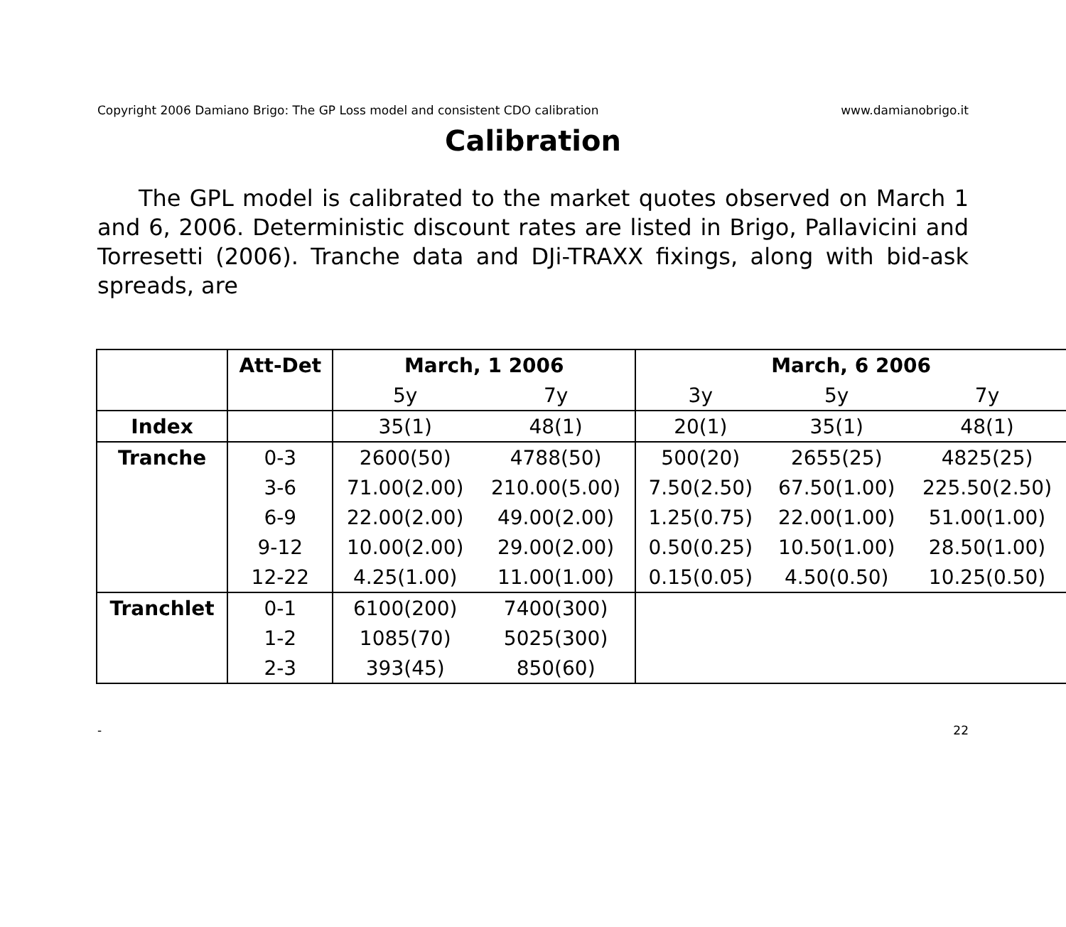Copyright 2006 Damiano Brigo: The GP Loss model and consistent CDO calibration www.damianobrigo.it
Calibration
The GPL model is calibrated to the market quotes observed on March 1 and 6, 2006. Deterministic discount rates are listed in Brigo, Pallavicini and Torresetti (2006). Tranche data and DJi-TRAXX fixings, along with bid-ask spreads, are
| | Att-Det | March, 1 2006 | | March, 6 2006 | | |
| --- | --- | --- | --- | --- | --- | --- |
| | | 5y | 7y | 3y | 5y | 7y |
| Index | | 35(1) | 48(1) | 20(1) | 35(1) | 48(1) |
| Tranche | 0-3 | 2600(50) | 4788(50) | 500(20) | 2655(25) | 4825(25) |
| | 3-6 | 71.00(2.00) | 210.00(5.00) | 7.50(2.50) | 67.50(1.00) | 225.50(2.50) |
| | 6-9 | 22.00(2.00) | 49.00(2.00) | 1.25(0.75) | 22.00(1.00) | 51.00(1.00) |
| | 9-12 | 10.00(2.00) | 29.00(2.00) | 0.50(0.25) | 10.50(1.00) | 28.50(1.00) |
| | 12-22 | 4.25(1.00) | 11.00(1.00) | 0.15(0.05) | 4.50(0.50) | 10.25(0.50) |
| Tranchlet | 0-1 | 6100(200) | 7400(300) | | | |
| | 1-2 | 1085(70) | 5025(300) | | | |
| | 2-3 | 393(45) | 850(60) | | | |
- 22